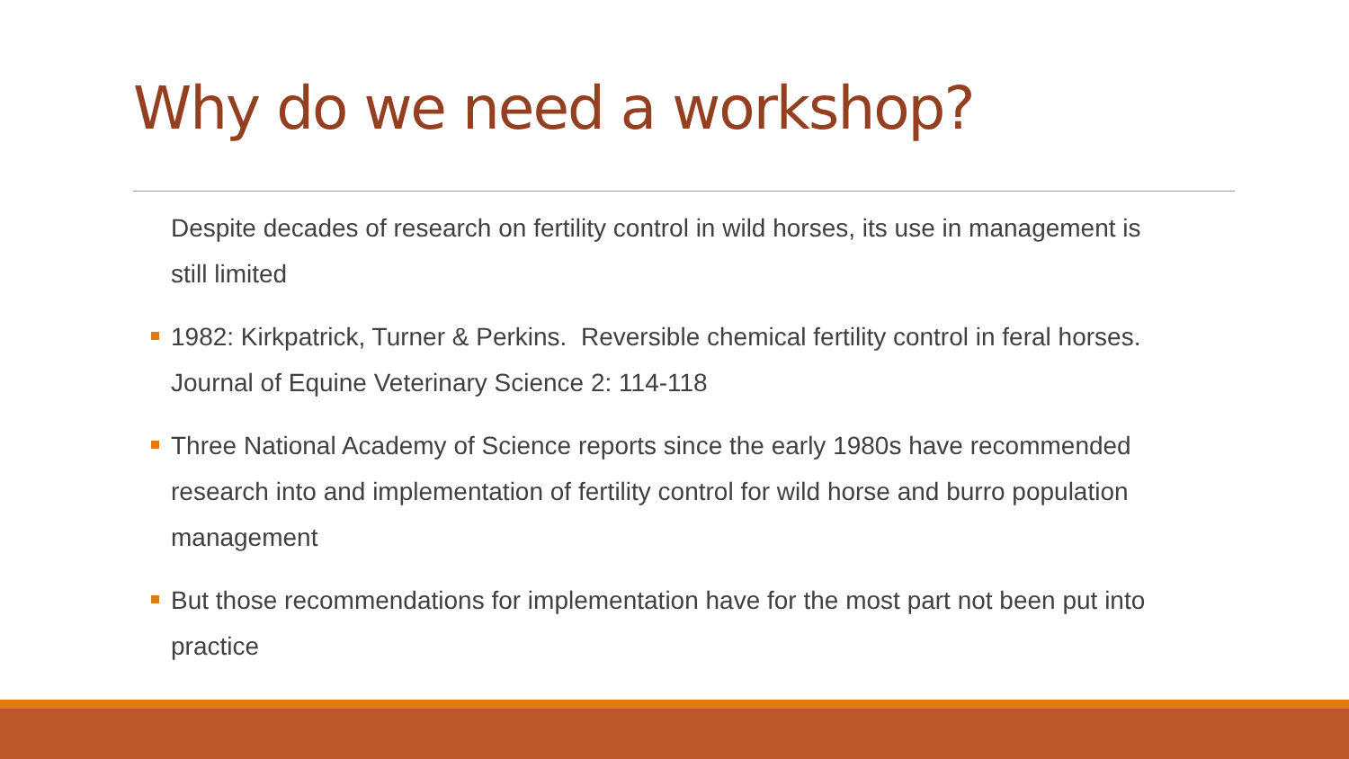Why do we need a workshop?
Despite decades of research on fertility control in wild horses, its use in management is still limited
1982: Kirkpatrick, Turner & Perkins. Reversible chemical fertility control in feral horses. Journal of Equine Veterinary Science 2: 114-118
Three National Academy of Science reports since the early 1980s have recommended research into and implementation of fertility control for wild horse and burro population management
But those recommendations for implementation have for the most part not been put into practice